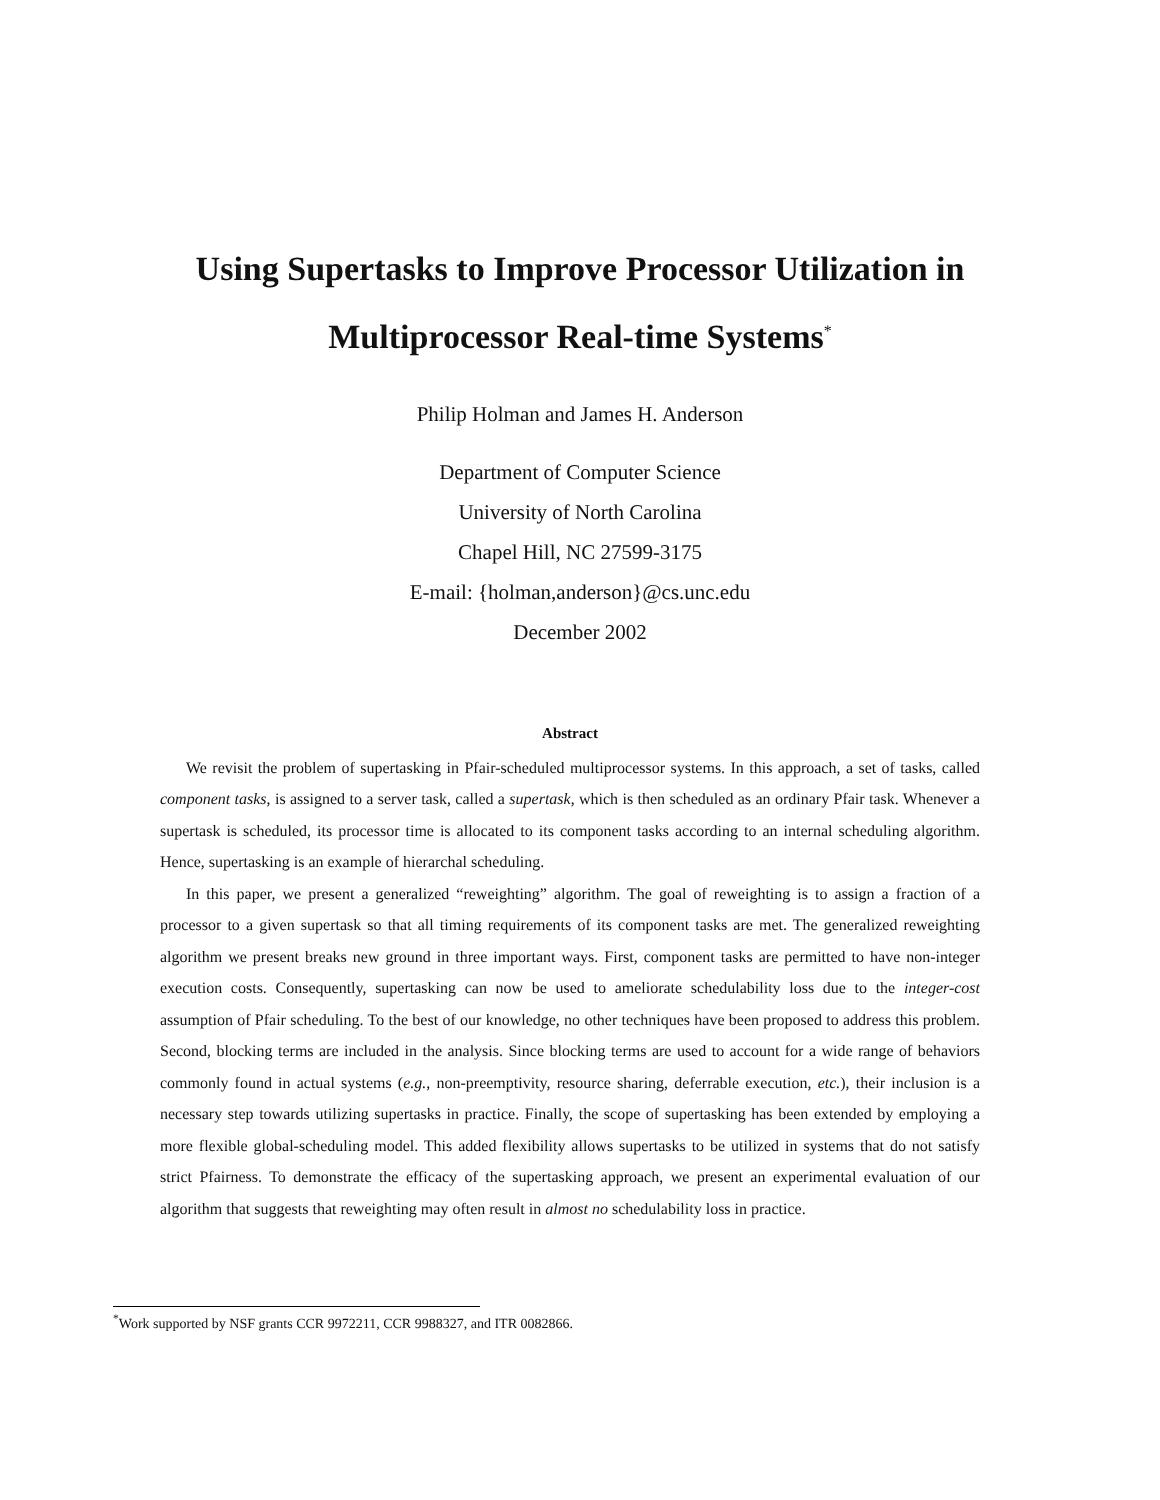Using Supertasks to Improve Processor Utilization in
Multiprocessor Real-time Systems<sup>*</sup>
Philip Holman and James H. Anderson
Department of Computer Science
University of North Carolina
Chapel Hill, NC 27599-3175
E-mail: {holman,anderson}@cs.unc.edu
December 2002
Abstract
We revisit the problem of supertasking in Pfair-scheduled multiprocessor systems. In this approach, a set of tasks, called component tasks, is assigned to a server task, called a supertask, which is then scheduled as an ordinary Pfair task. Whenever a supertask is scheduled, its processor time is allocated to its component tasks according to an internal scheduling algorithm. Hence, supertasking is an example of hierarchal scheduling.
In this paper, we present a generalized “reweighting” algorithm. The goal of reweighting is to assign a fraction of a processor to a given supertask so that all timing requirements of its component tasks are met. The generalized reweighting algorithm we present breaks new ground in three important ways. First, component tasks are permitted to have non-integer execution costs. Consequently, supertasking can now be used to ameliorate schedulability loss due to the integer-cost assumption of Pfair scheduling. To the best of our knowledge, no other techniques have been proposed to address this problem. Second, blocking terms are included in the analysis. Since blocking terms are used to account for a wide range of behaviors commonly found in actual systems (e.g., non-preemptivity, resource sharing, deferrable execution, etc.), their inclusion is a necessary step towards utilizing supertasks in practice. Finally, the scope of supertasking has been extended by employing a more flexible global-scheduling model. This added flexibility allows supertasks to be utilized in systems that do not satisfy strict Pfairness. To demonstrate the efficacy of the supertasking approach, we present an experimental evaluation of our algorithm that suggests that reweighting may often result in almost no schedulability loss in practice.
<sup>*</sup> Work supported by NSF grants CCR 9972211, CCR 9988327, and ITR 0082866.